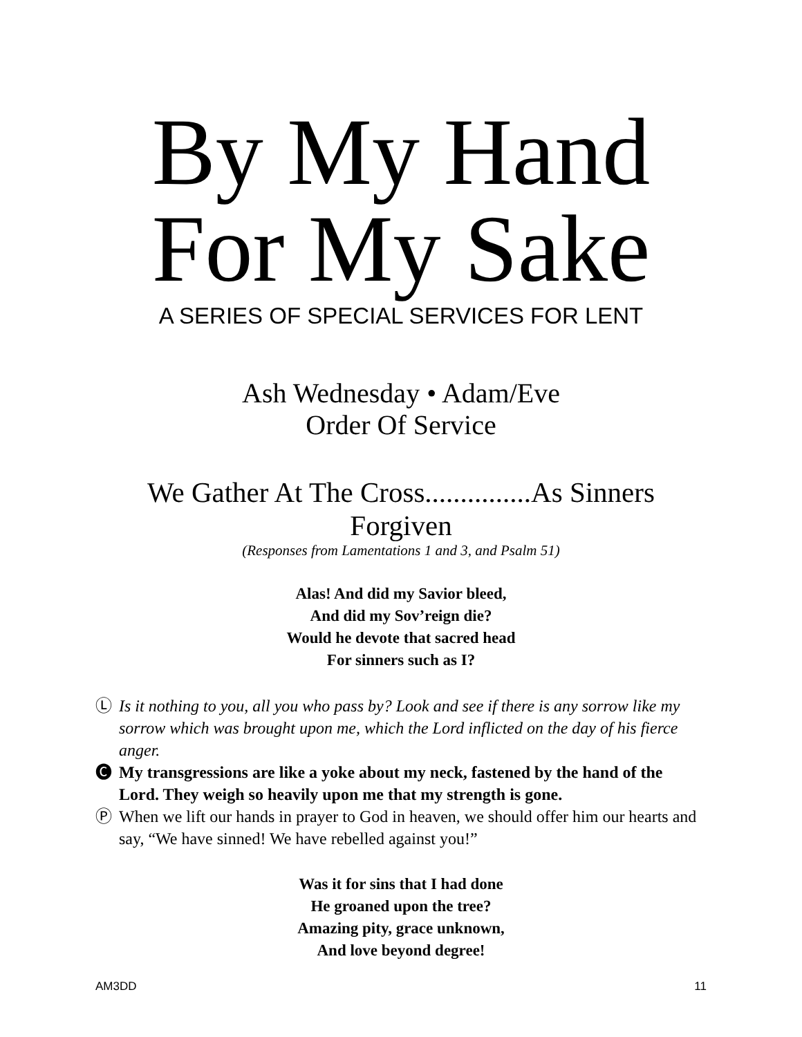By My Hand
For My Sake
A SERIES OF SPECIAL SERVICES FOR LENT
Ash Wednesday • Adam/Eve
Order Of Service
We Gather At The Cross...............As Sinners Forgiven
(Responses from Lamentations 1 and 3, and Psalm 51)
Alas! And did my Savior bleed,
And did my Sov’reign die?
Would he devote that sacred head
For sinners such as I?
Ⓛ Is it nothing to you, all you who pass by? Look and see if there is any sorrow like my sorrow which was brought upon me, which the Lord inflicted on the day of his fierce anger.
🅒 My transgressions are like a yoke about my neck, fastened by the hand of the Lord. They weigh so heavily upon me that my strength is gone.
Ⓟ When we lift our hands in prayer to God in heaven, we should offer him our hearts and say, “We have sinned! We have rebelled against you!”
Was it for sins that I had done
He groaned upon the tree?
Amazing pity, grace unknown,
And love beyond degree!
AM3DD 11